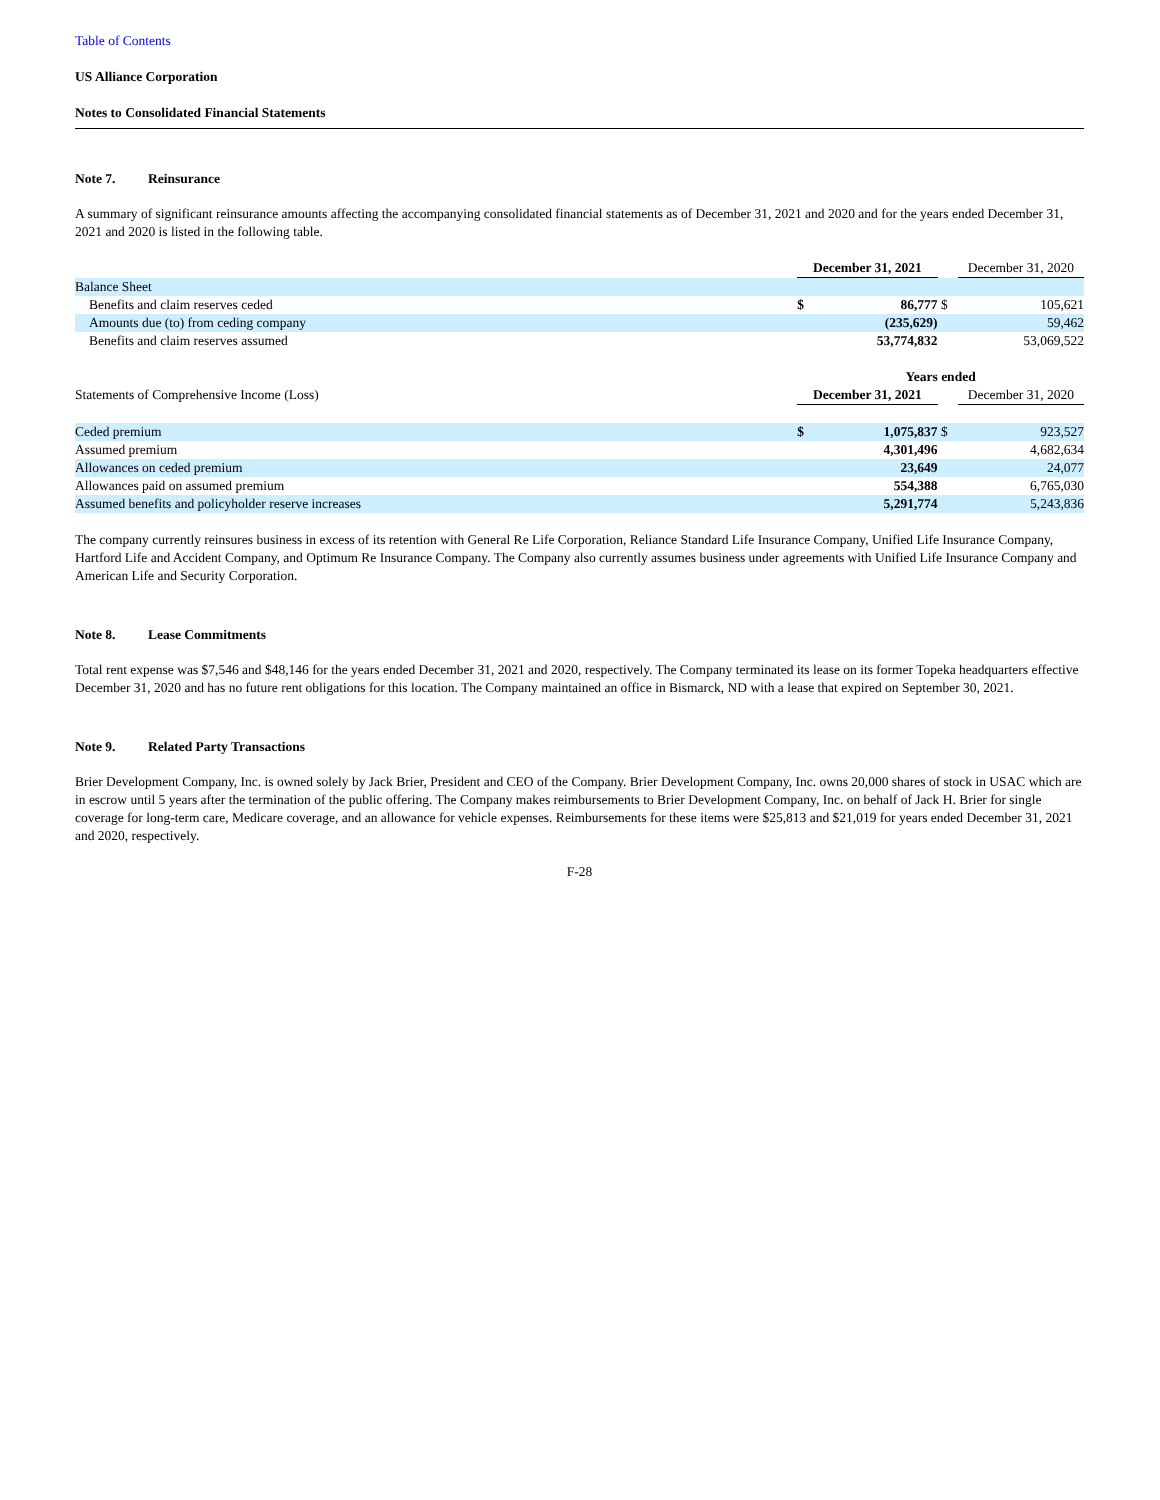Table of Contents
US Alliance Corporation
Notes to Consolidated Financial Statements
Note 7. Reinsurance
A summary of significant reinsurance amounts affecting the accompanying consolidated financial statements as of December 31, 2021 and 2020 and for the years ended December 31, 2021 and 2020 is listed in the following table.
| | December 31, 2021 | | | December 31, 2020 |
| Balance Sheet | | | | |
| Benefits and claim reserves ceded | $ | 86,777 | $ | 105,621 |
| Amounts due (to) from ceding company | | (235,629) | | 59,462 |
| Benefits and claim reserves assumed | | 53,774,832 | | 53,069,522 |
| | Years ended | | | |
| Statements of Comprehensive Income (Loss) | December 31, 2021 | | | December 31, 2020 |
| Ceded premium | $ | 1,075,837 | $ | 923,527 |
| Assumed premium | | 4,301,496 | | 4,682,634 |
| Allowances on ceded premium | | 23,649 | | 24,077 |
| Allowances paid on assumed premium | | 554,388 | | 6,765,030 |
| Assumed benefits and policyholder reserve increases | | 5,291,774 | | 5,243,836 |
The company currently reinsures business in excess of its retention with General Re Life Corporation, Reliance Standard Life Insurance Company, Unified Life Insurance Company, Hartford Life and Accident Company, and Optimum Re Insurance Company. The Company also currently assumes business under agreements with Unified Life Insurance Company and American Life and Security Corporation.
Note 8. Lease Commitments
Total rent expense was $7,546 and $48,146 for the years ended December 31, 2021 and 2020, respectively. The Company terminated its lease on its former Topeka headquarters effective December 31, 2020 and has no future rent obligations for this location. The Company maintained an office in Bismarck, ND with a lease that expired on September 30, 2021.
Note 9. Related Party Transactions
Brier Development Company, Inc. is owned solely by Jack Brier, President and CEO of the Company. Brier Development Company, Inc. owns 20,000 shares of stock in USAC which are in escrow until 5 years after the termination of the public offering. The Company makes reimbursements to Brier Development Company, Inc. on behalf of Jack H. Brier for single coverage for long-term care, Medicare coverage, and an allowance for vehicle expenses. Reimbursements for these items were $25,813 and $21,019 for years ended December 31, 2021 and 2020, respectively.
F-28